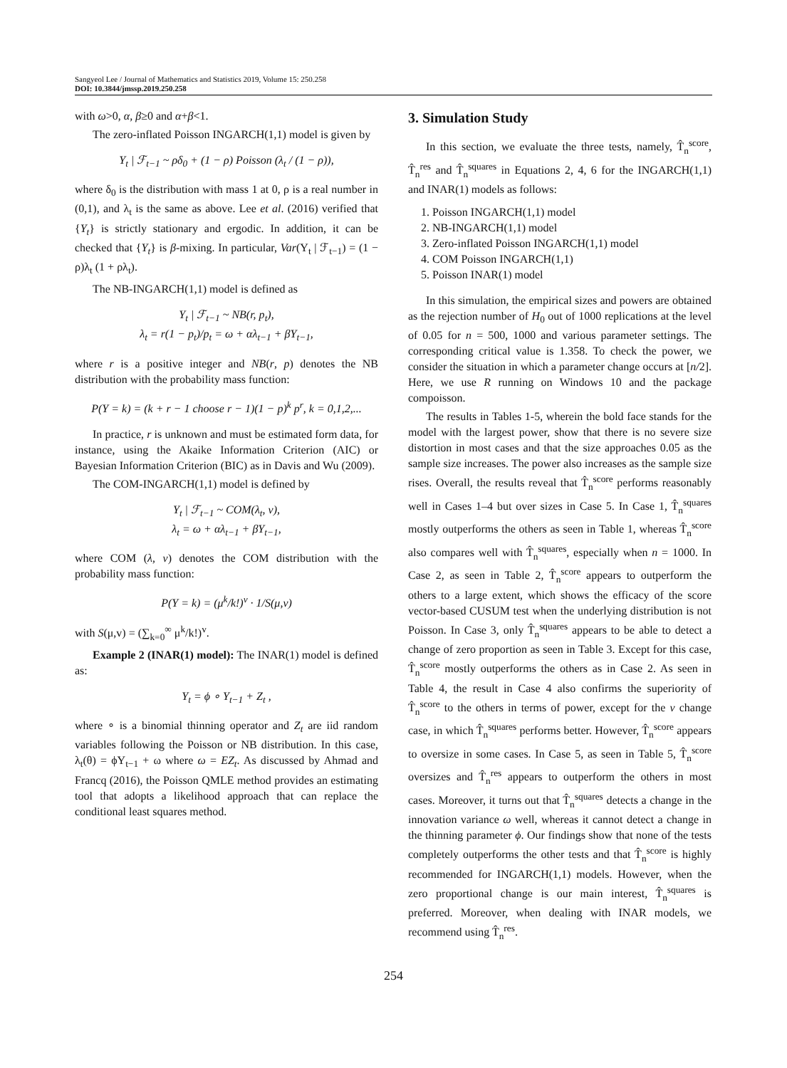Sangyeol Lee / Journal of Mathematics and Statistics 2019, Volume 15: 250.258
DOI: 10.3844/jmssp.2019.250.258
with ω>0, α, β≥0 and α+β<1.
The zero-inflated Poisson INGARCH(1,1) model is given by
Y<sub>t</sub> | ℱ<sub>t−1</sub> ~ ρδ<sub>0</sub> + (1 − ρ) Poisson (λ<sub>t</sub> / (1 − ρ)),
where δ<sub>0</sub> is the distribution with mass 1 at 0, ρ is a real number in (0,1), and λ<sub>t</sub> is the same as above. Lee et al. (2016) verified that {Y<sub>t</sub>} is strictly stationary and ergodic. In addition, it can be checked that {Y<sub>t</sub>} is β-mixing. In particular, Var(Y<sub>t</sub> | ℱ<sub>t−1</sub>) = (1 − ρ)λ<sub>t</sub> (1 + ρλ<sub>t</sub>).
The NB-INGARCH(1,1) model is defined as
Y<sub>t</sub> | ℱ<sub>t−1</sub> ~ NB(r, p<sub>t</sub>),
λ<sub>t</sub> = r(1 − p<sub>t</sub>)/p<sub>t</sub> = ω + αλ<sub>t−1</sub> + βY<sub>t−1</sub>,
where r is a positive integer and NB(r, p) denotes the NB distribution with the probability mass function:
P(Y = k) = (k + r − 1 choose r − 1)(1 − p)<sup>k</sup> p<sup>r</sup>, k = 0,1,2,...
In practice, r is unknown and must be estimated form data, for instance, using the Akaike Information Criterion (AIC) or Bayesian Information Criterion (BIC) as in Davis and Wu (2009).
The COM-INGARCH(1,1) model is defined by
Y<sub>t</sub> | ℱ<sub>t−1</sub> ~ COM(λ<sub>t</sub>, v),
λ<sub>t</sub> = ω + αλ<sub>t−1</sub> + βY<sub>t−1</sub>,
where COM (λ, v) denotes the COM distribution with the probability mass function:
P(Y = k) = (μ<sup>k</sup>/k!)<sup>v</sup> · 1/S(μ,v)
with S(μ,v) = (∑<sub>k=0</sub><sup>∞</sup> μ<sup>k</sup>/k!)<sup>v</sup>.
Example 2 (INAR(1) model): The INAR(1) model is defined as:
Y<sub>t</sub> = ϕ ∘ Y<sub>t−1</sub> + Z<sub>t</sub> ,
where ∘ is a binomial thinning operator and Z<sub>t</sub> are iid random variables following the Poisson or NB distribution. In this case, λ<sub>t</sub>(θ) = ϕY<sub>t−1</sub> + ω where ω = EZ<sub>t</sub>. As discussed by Ahmad and Francq (2016), the Poisson QMLE method provides an estimating tool that adopts a likelihood approach that can replace the conditional least squares method.
3. Simulation Study
In this section, we evaluate the three tests, namely, T̂<sub>n</sub><sup>score</sup>, T̂<sub>n</sub><sup>res</sup> and T̂<sub>n</sub><sup>squares</sup> in Equations 2, 4, 6 for the INGARCH(1,1) and INAR(1) models as follows:
1. Poisson INGARCH(1,1) model
2. NB-INGARCH(1,1) model
3. Zero-inflated Poisson INGARCH(1,1) model
4. COM Poisson INGARCH(1,1)
5. Poisson INAR(1) model
In this simulation, the empirical sizes and powers are obtained as the rejection number of H<sub>0</sub> out of 1000 replications at the level of 0.05 for n = 500, 1000 and various parameter settings. The corresponding critical value is 1.358. To check the power, we consider the situation in which a parameter change occurs at [n/2]. Here, we use R running on Windows 10 and the package compoisson.
The results in Tables 1-5, wherein the bold face stands for the model with the largest power, show that there is no severe size distortion in most cases and that the size approaches 0.05 as the sample size increases. The power also increases as the sample size rises. Overall, the results reveal that T̂<sub>n</sub><sup>score</sup> performs reasonably well in Cases 1–4 but over sizes in Case 5. In Case 1, T̂<sub>n</sub><sup>squares</sup> mostly outperforms the others as seen in Table 1, whereas T̂<sub>n</sub><sup>score</sup> also compares well with T̂<sub>n</sub><sup>squares</sup>, especially when n = 1000. In Case 2, as seen in Table 2, T̂<sub>n</sub><sup>score</sup> appears to outperform the others to a large extent, which shows the efficacy of the score vector-based CUSUM test when the underlying distribution is not Poisson. In Case 3, only T̂<sub>n</sub><sup>squares</sup> appears to be able to detect a change of zero proportion as seen in Table 3. Except for this case, T̂<sub>n</sub><sup>score</sup> mostly outperforms the others as in Case 2. As seen in Table 4, the result in Case 4 also confirms the superiority of T̂<sub>n</sub><sup>score</sup> to the others in terms of power, except for the v change case, in which T̂<sub>n</sub><sup>squares</sup> performs better. However, T̂<sub>n</sub><sup>score</sup> appears to oversize in some cases. In Case 5, as seen in Table 5, T̂<sub>n</sub><sup>score</sup> oversizes and T̂<sub>n</sub><sup>res</sup> appears to outperform the others in most cases. Moreover, it turns out that T̂<sub>n</sub><sup>squares</sup> detects a change in the innovation variance ω well, whereas it cannot detect a change in the thinning parameter ϕ. Our findings show that none of the tests completely outperforms the other tests and that T̂<sub>n</sub><sup>score</sup> is highly recommended for INGARCH(1,1) models. However, when the zero proportional change is our main interest, T̂<sub>n</sub><sup>squares</sup> is preferred. Moreover, when dealing with INAR models, we recommend using T̂<sub>n</sub><sup>res</sup>.
254